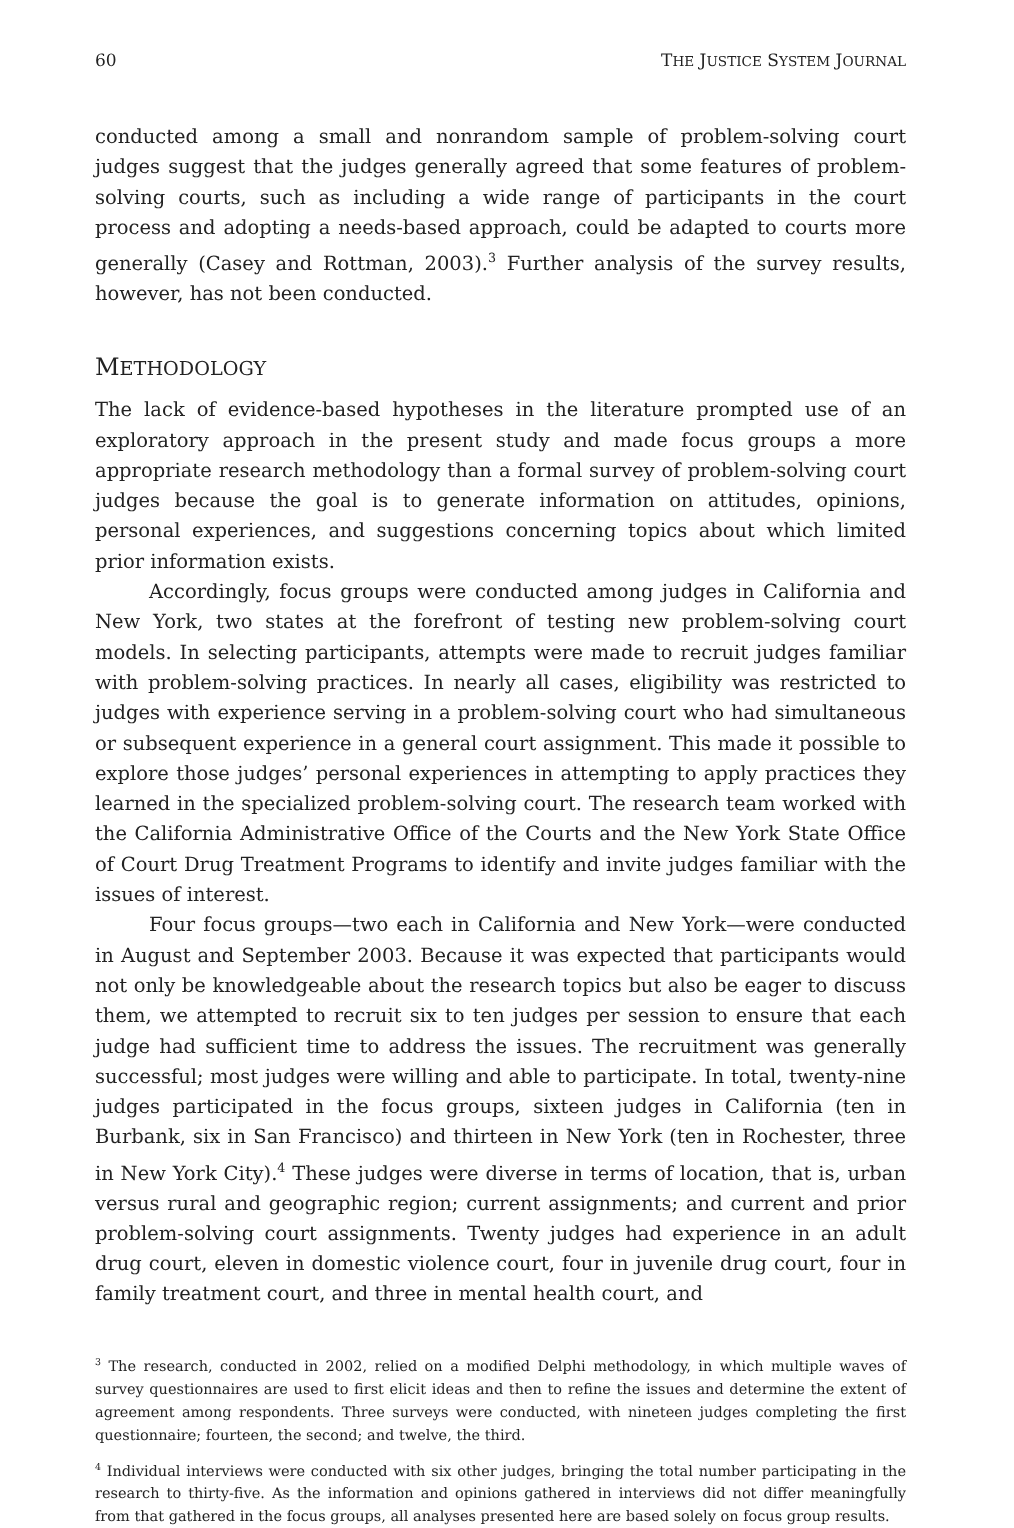60 THE JUSTICE SYSTEM JOURNAL
conducted among a small and nonrandom sample of problem-solving court judges suggest that the judges generally agreed that some features of problem-solving courts, such as including a wide range of participants in the court process and adopting a needs-based approach, could be adapted to courts more generally (Casey and Rottman, 2003).<sup>3</sup> Further analysis of the survey results, however, has not been conducted.
METHODOLOGY
The lack of evidence-based hypotheses in the literature prompted use of an exploratory approach in the present study and made focus groups a more appropriate research methodology than a formal survey of problem-solving court judges because the goal is to generate information on attitudes, opinions, personal experiences, and suggestions concerning topics about which limited prior information exists.
Accordingly, focus groups were conducted among judges in California and New York, two states at the forefront of testing new problem-solving court models. In selecting participants, attempts were made to recruit judges familiar with problem-solving practices. In nearly all cases, eligibility was restricted to judges with experience serving in a problem-solving court who had simultaneous or subsequent experience in a general court assignment. This made it possible to explore those judges’ personal experiences in attempting to apply practices they learned in the specialized problem-solving court. The research team worked with the California Administrative Office of the Courts and the New York State Office of Court Drug Treatment Programs to identify and invite judges familiar with the issues of interest.
Four focus groups—two each in California and New York—were conducted in August and September 2003. Because it was expected that participants would not only be knowledgeable about the research topics but also be eager to discuss them, we attempted to recruit six to ten judges per session to ensure that each judge had sufficient time to address the issues. The recruitment was generally successful; most judges were willing and able to participate. In total, twenty-nine judges participated in the focus groups, sixteen judges in California (ten in Burbank, six in San Francisco) and thirteen in New York (ten in Rochester, three in New York City).<sup>4</sup> These judges were diverse in terms of location, that is, urban versus rural and geographic region; current assignments; and current and prior problem-solving court assignments. Twenty judges had experience in an adult drug court, eleven in domestic violence court, four in juvenile drug court, four in family treatment court, and three in mental health court, and
<sup>3</sup> The research, conducted in 2002, relied on a modified Delphi methodology, in which multiple waves of survey questionnaires are used to first elicit ideas and then to refine the issues and determine the extent of agreement among respondents. Three surveys were conducted, with nineteen judges completing the first questionnaire; fourteen, the second; and twelve, the third.
<sup>4</sup> Individual interviews were conducted with six other judges, bringing the total number participating in the research to thirty-five. As the information and opinions gathered in interviews did not differ meaningfully from that gathered in the focus groups, all analyses presented here are based solely on focus group results.